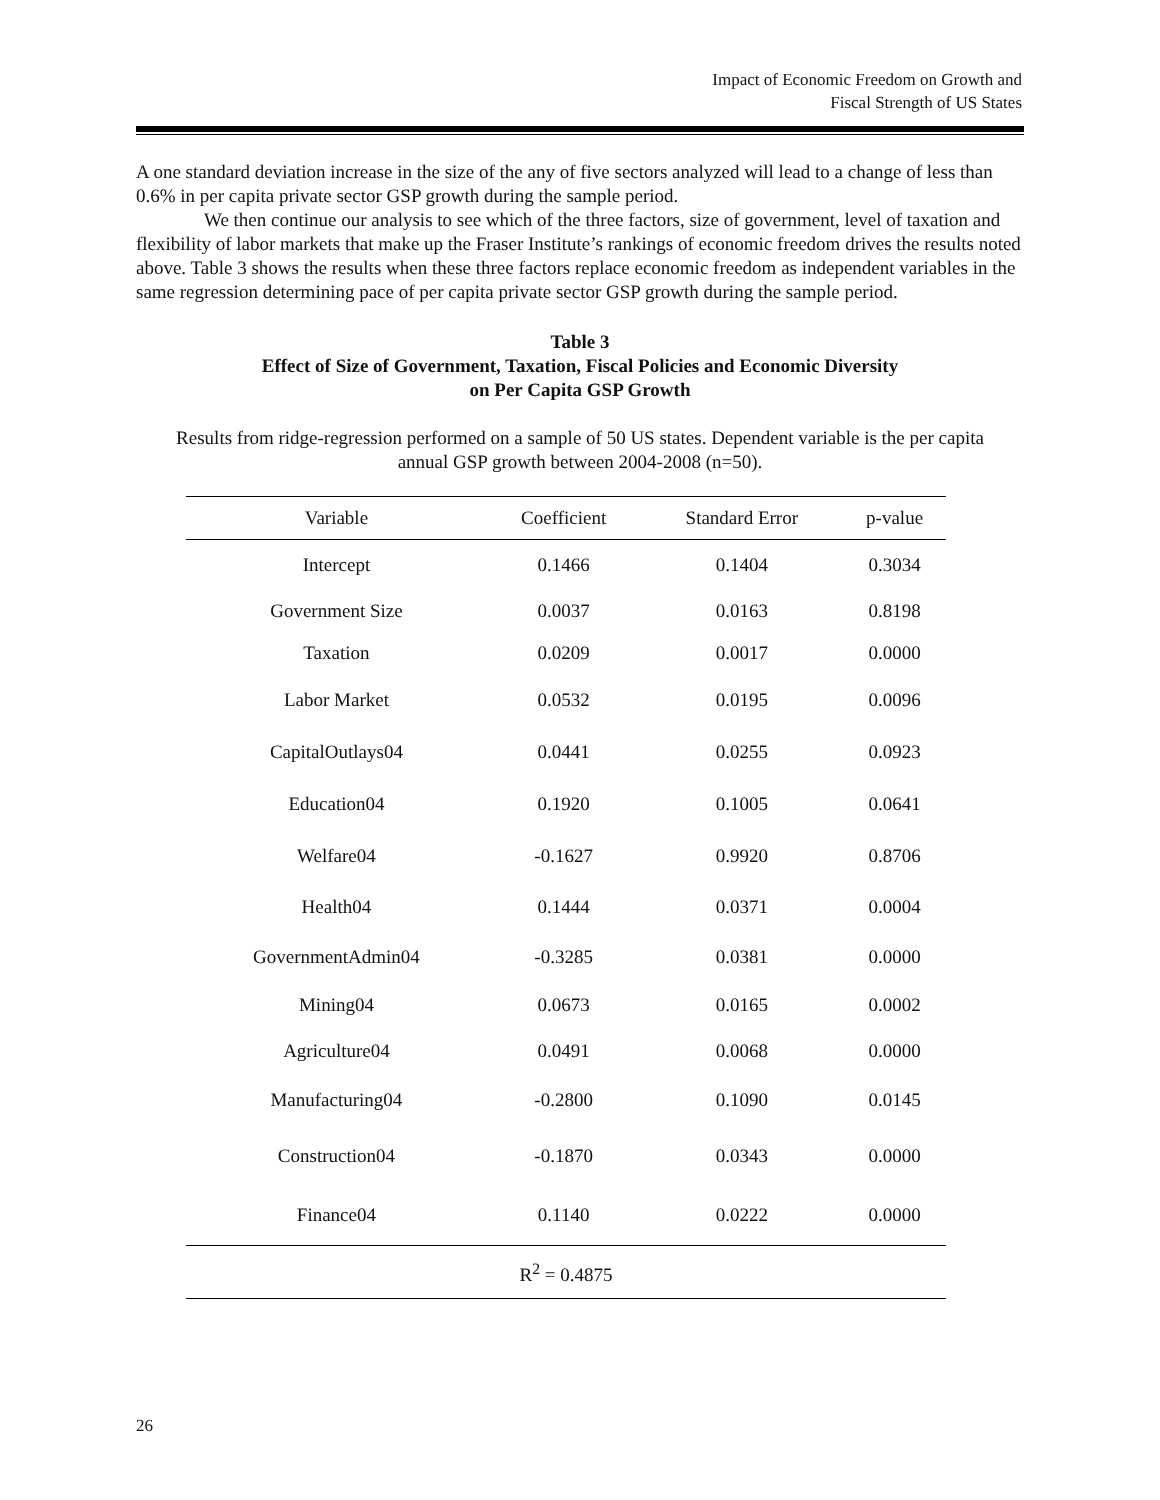Impact of Economic Freedom on Growth and
Fiscal Strength of US States
A one standard deviation increase in the size of the any of five sectors analyzed will lead to a change of less than 0.6% in per capita private sector GSP growth during the sample period.
We then continue our analysis to see which of the three factors, size of government, level of taxation and flexibility of labor markets that make up the Fraser Institute’s rankings of economic freedom drives the results noted above. Table 3 shows the results when these three factors replace economic freedom as independent variables in the same regression determining pace of per capita private sector GSP growth during the sample period.
Table 3
Effect of Size of Government, Taxation, Fiscal Policies and Economic Diversity
on Per Capita GSP Growth
Results from ridge-regression performed on a sample of 50 US states. Dependent variable is the per capita annual GSP growth between 2004-2008 (n=50).
| Variable | Coefficient | Standard Error | p-value |
| --- | --- | --- | --- |
| Intercept | 0.1466 | 0.1404 | 0.3034 |
| Government Size | 0.0037 | 0.0163 | 0.8198 |
| Taxation | 0.0209 | 0.0017 | 0.0000 |
| Labor Market | 0.0532 | 0.0195 | 0.0096 |
| CapitalOutlays04 | 0.0441 | 0.0255 | 0.0923 |
| Education04 | 0.1920 | 0.1005 | 0.0641 |
| Welfare04 | -0.1627 | 0.9920 | 0.8706 |
| Health04 | 0.1444 | 0.0371 | 0.0004 |
| GovernmentAdmin04 | -0.3285 | 0.0381 | 0.0000 |
| Mining04 | 0.0673 | 0.0165 | 0.0002 |
| Agriculture04 | 0.0491 | 0.0068 | 0.0000 |
| Manufacturing04 | -0.2800 | 0.1090 | 0.0145 |
| Construction04 | -0.1870 | 0.0343 | 0.0000 |
| Finance04 | 0.1140 | 0.0222 | 0.0000 |
| R<sup>2</sup> = 0.4875 | | | |
26